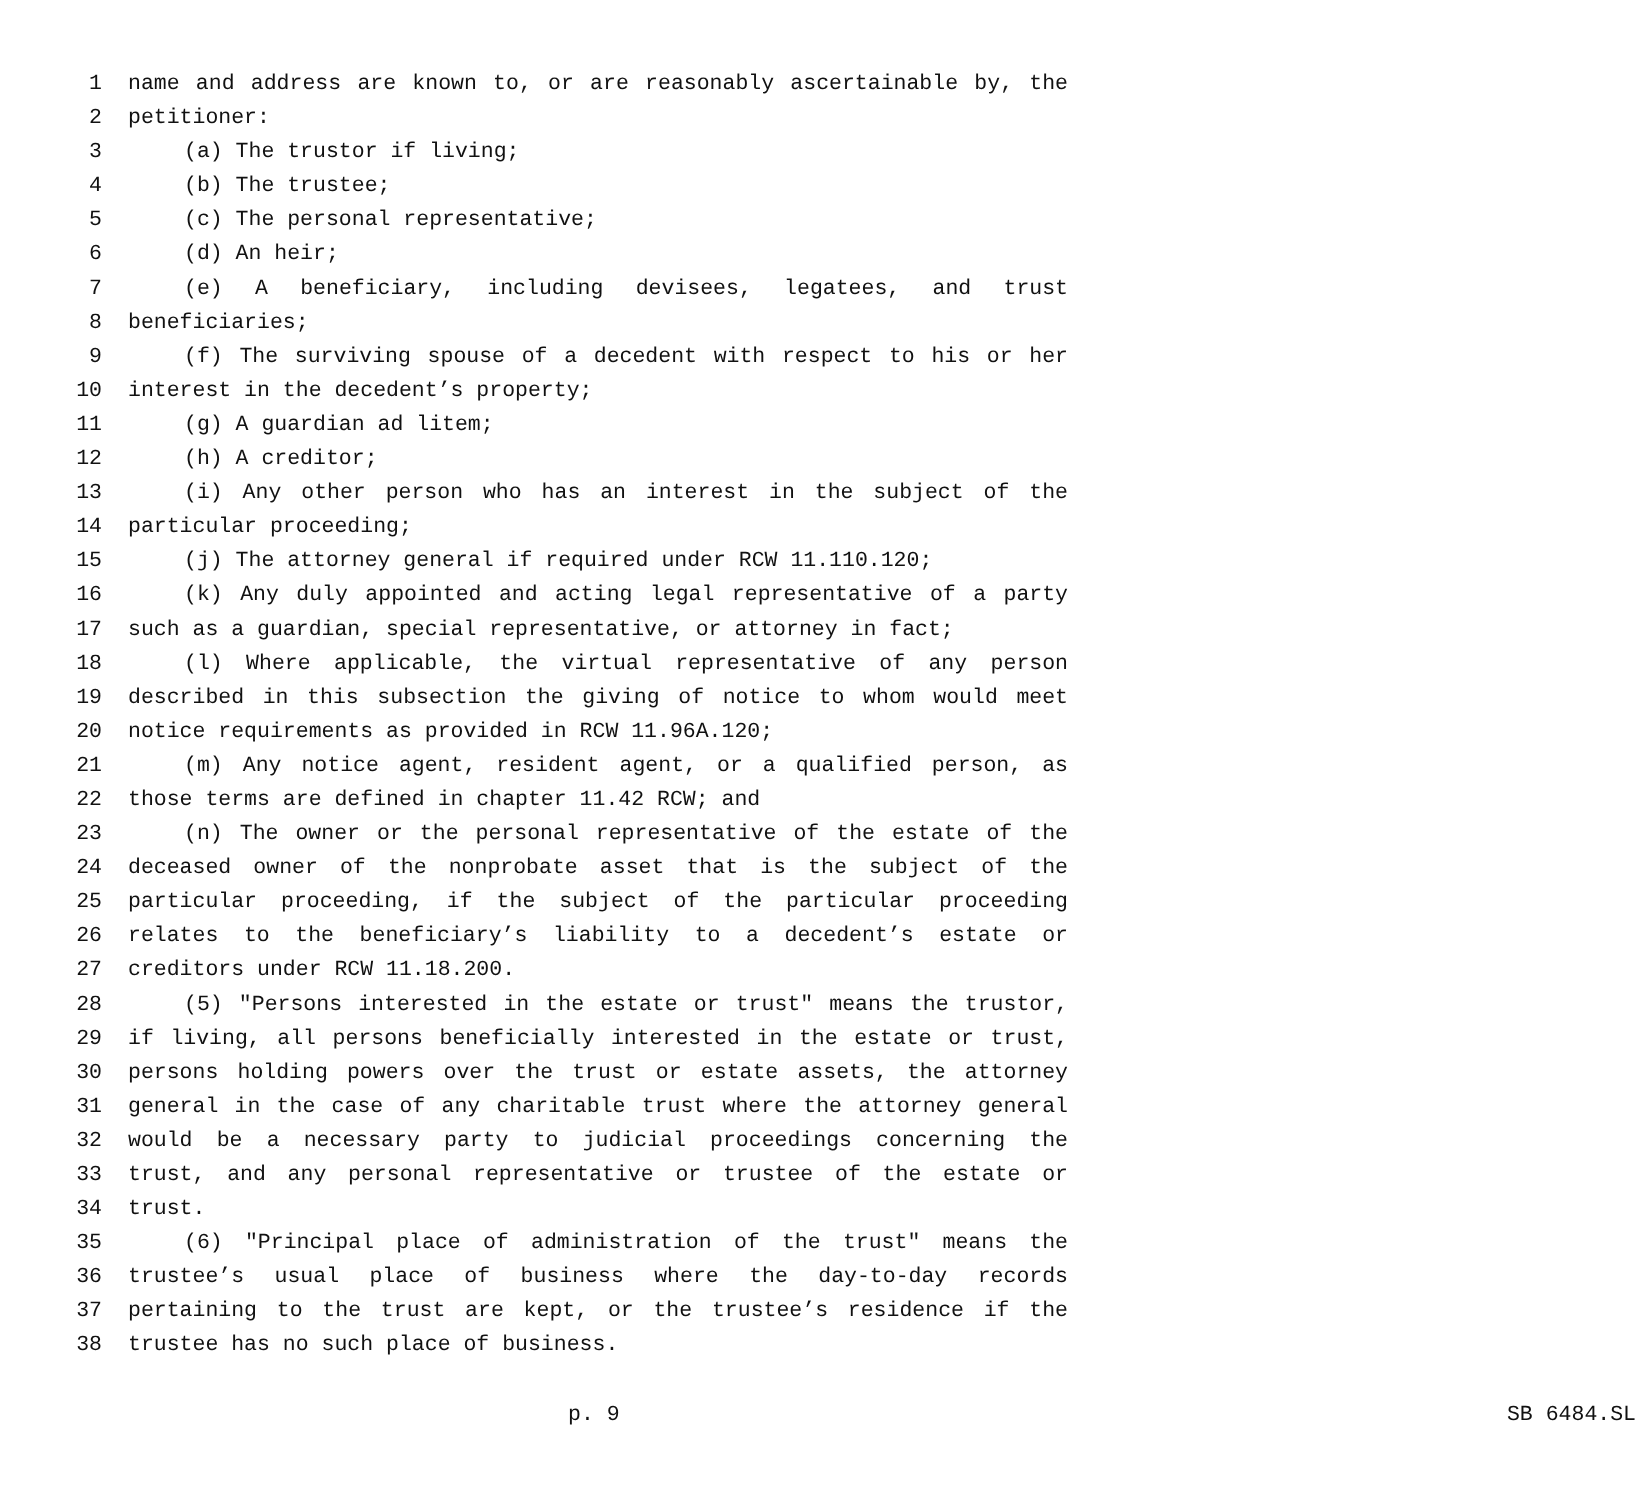1 name and address are known to, or are reasonably ascertainable by, the
2 petitioner:
3 (a) The trustor if living;
4 (b) The trustee;
5 (c) The personal representative;
6 (d) An heir;
7 (e) A beneficiary, including devisees, legatees, and trust
8 beneficiaries;
9 (f) The surviving spouse of a decedent with respect to his or her
10 interest in the decedent’s property;
11 (g) A guardian ad litem;
12 (h) A creditor;
13 (i) Any other person who has an interest in the subject of the
14 particular proceeding;
15 (j) The attorney general if required under RCW 11.110.120;
16 (k) Any duly appointed and acting legal representative of a party
17 such as a guardian, special representative, or attorney in fact;
18 (l) Where applicable, the virtual representative of any person
19 described in this subsection the giving of notice to whom would meet
20 notice requirements as provided in RCW 11.96A.120;
21 (m) Any notice agent, resident agent, or a qualified person, as
22 those terms are defined in chapter 11.42 RCW; and
23 (n) The owner or the personal representative of the estate of the
24 deceased owner of the nonprobate asset that is the subject of the
25 particular proceeding, if the subject of the particular proceeding
26 relates to the beneficiary’s liability to a decedent’s estate or
27 creditors under RCW 11.18.200.
28 (5) "Persons interested in the estate or trust" means the trustor,
29 if living, all persons beneficially interested in the estate or trust,
30 persons holding powers over the trust or estate assets, the attorney
31 general in the case of any charitable trust where the attorney general
32 would be a necessary party to judicial proceedings concerning the
33 trust, and any personal representative or trustee of the estate or
34 trust.
35 (6) "Principal place of administration of the trust" means the
36 trustee’s usual place of business where the day-to-day records
37 pertaining to the trust are kept, or the trustee’s residence if the
38 trustee has no such place of business.
p. 9 SB 6484.SL